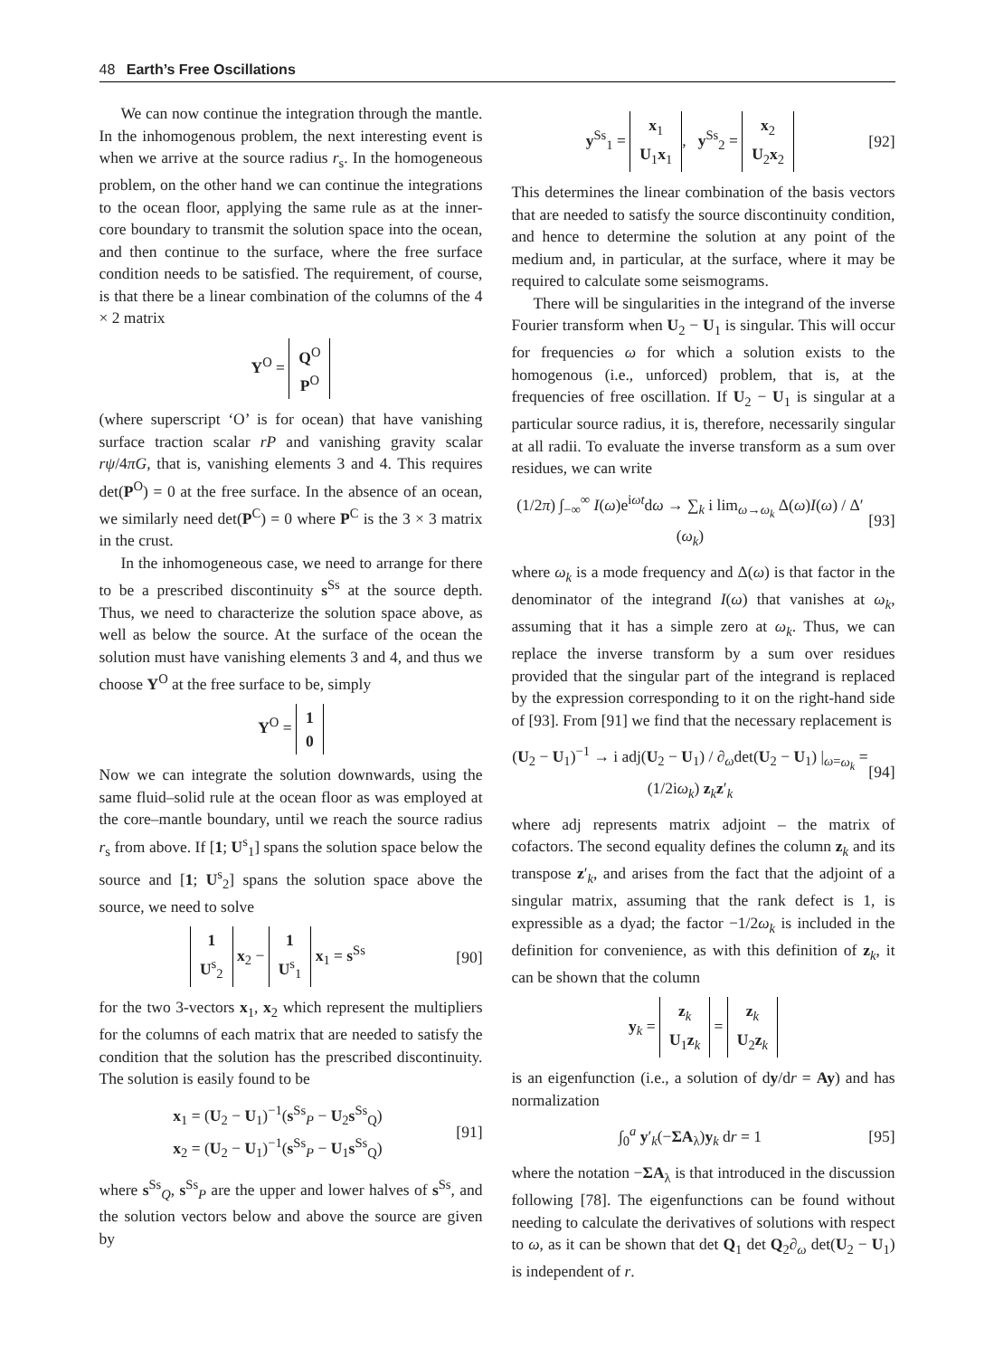48 Earth’s Free Oscillations
We can now continue the integration through the mantle. In the inhomogenous problem, the next interesting event is when we arrive at the source radius r<sub>s</sub>. In the homogeneous problem, on the other hand we can continue the integrations to the ocean floor, applying the same rule as at the inner-core boundary to transmit the solution space into the ocean, and then continue to the surface, where the free surface condition needs to be satisfied. The requirement, of course, is that there be a linear combination of the columns of the 4 × 2 matrix
Y<sup>O</sup> = Q<sup>O</sup>
P<sup>O</sup>
(where superscript ‘O’ is for ocean) that have vanishing surface traction scalar rP and vanishing gravity scalar rψ/4πG, that is, vanishing elements 3 and 4. This requires det(P<sup>O</sup>) = 0 at the free surface. In the absence of an ocean, we similarly need det(P<sup>C</sup>) = 0 where P<sup>C</sup> is the 3 × 3 matrix in the crust.
In the inhomogeneous case, we need to arrange for there to be a prescribed discontinuity s<sup>Ss</sup> at the source depth. Thus, we need to characterize the solution space above, as well as below the source. At the surface of the ocean the solution must have vanishing elements 3 and 4, and thus we choose Y<sup>O</sup> at the free surface to be, simply
Y<sup>O</sup> = 1
0
Now we can integrate the solution downwards, using the same fluid–solid rule at the ocean floor as was employed at the core–mantle boundary, until we reach the source radius r<sub>s</sub> from above. If [1; U<sup>s</sup><sub>1</sub>] spans the solution space below the source and [1; U<sup>s</sup><sub>2</sub>] spans the solution space above the source, we need to solve
1
U<sup>s</sup><sub>2</sub> x<sub>2</sub> − 1
U<sup>s</sup><sub>1</sub> x<sub>1</sub> = s<sup>Ss</sup> [90]
for the two 3-vectors x<sub>1</sub>, x<sub>2</sub> which represent the multipliers for the columns of each matrix that are needed to satisfy the condition that the solution has the prescribed discontinuity. The solution is easily found to be
x<sub>1</sub> = (U<sub>2</sub> − U<sub>1</sub>)<sup>−1</sup>(s<sup>Ss</sup><sub>P</sub> − U<sub>2</sub>s<sup>Ss</sup><sub>Q</sub>)
x<sub>2</sub> = (U<sub>2</sub> − U<sub>1</sub>)<sup>−1</sup>(s<sup>Ss</sup><sub>P</sub> − U<sub>1</sub>s<sup>Ss</sup><sub>Q</sub>) [91]
where s<sup>Ss</sup><sub>Q</sub>, s<sup>Ss</sup><sub>P</sub> are the upper and lower halves of s<sup>Ss</sup>, and the solution vectors below and above the source are given by
y<sup>Ss</sup><sub>1</sub> = x<sub>1</sub>
U<sub>1</sub>x<sub>1</sub>, y<sup>Ss</sup><sub>2</sub> = x<sub>2</sub>
U<sub>2</sub>x<sub>2</sub> [92]
This determines the linear combination of the basis vectors that are needed to satisfy the source discontinuity condition, and hence to determine the solution at any point of the medium and, in particular, at the surface, where it may be required to calculate some seismograms.
There will be singularities in the integrand of the inverse Fourier transform when U<sub>2</sub> − U<sub>1</sub> is singular. This will occur for frequencies ω for which a solution exists to the homogenous (i.e., unforced) problem, that is, at the frequencies of free oscillation. If U<sub>2</sub> − U<sub>1</sub> is singular at a particular source radius, it is, therefore, necessarily singular at all radii. To evaluate the inverse transform as a sum over residues, we can write
(1/2π) ∫<sub>−∞</sub><sup>∞</sup> I(ω)e<sup>iωt</sup>dω → ∑<sub>k</sub> i lim<sub>ω→ω<sub>k</sub></sub> Δ(ω)I(ω) / Δ′(ω<sub>k</sub>) [93]
where ω<sub>k</sub> is a mode frequency and Δ(ω) is that factor in the denominator of the integrand I(ω) that vanishes at ω<sub>k</sub>, assuming that it has a simple zero at ω<sub>k</sub>. Thus, we can replace the inverse transform by a sum over residues provided that the singular part of the integrand is replaced by the expression corresponding to it on the right-hand side of [93]. From [91] we find that the necessary replacement is
(U<sub>2</sub> − U<sub>1</sub>)<sup>−1</sup> → i adj(U<sub>2</sub> − U<sub>1</sub>) / ∂<sub>ω</sub>det(U<sub>2</sub> − U<sub>1</sub>) |<sub>ω=ω<sub>k</sub></sub> = (1/2iω<sub>k</sub>) z<sub>k</sub>z′<sub>k</sub> [94]
where adj represents matrix adjoint – the matrix of cofactors. The second equality defines the column z<sub>k</sub> and its transpose z′<sub>k</sub>, and arises from the fact that the adjoint of a singular matrix, assuming that the rank defect is 1, is expressible as a dyad; the factor −1/2ω<sub>k</sub> is included in the definition for convenience, as with this definition of z<sub>k</sub>, it can be shown that the column
y<sub>k</sub> = z<sub>k</sub>
U<sub>1</sub>z<sub>k</sub> = z<sub>k</sub>
U<sub>2</sub>z<sub>k</sub>
is an eigenfunction (i.e., a solution of dy/dr = Ay) and has normalization
∫<sub>0</sub><sup>a</sup> y′<sub>k</sub>(−ΣA<sub>λ</sub>)y<sub>k</sub> dr = 1 [95]
where the notation −ΣA<sub>λ</sub> is that introduced in the discussion following [78]. The eigenfunctions can be found without needing to calculate the derivatives of solutions with respect to ω, as it can be shown that det Q<sub>1</sub> det Q<sub>2</sub>∂<sub>ω</sub> det(U<sub>2</sub> − U<sub>1</sub>) is independent of r.